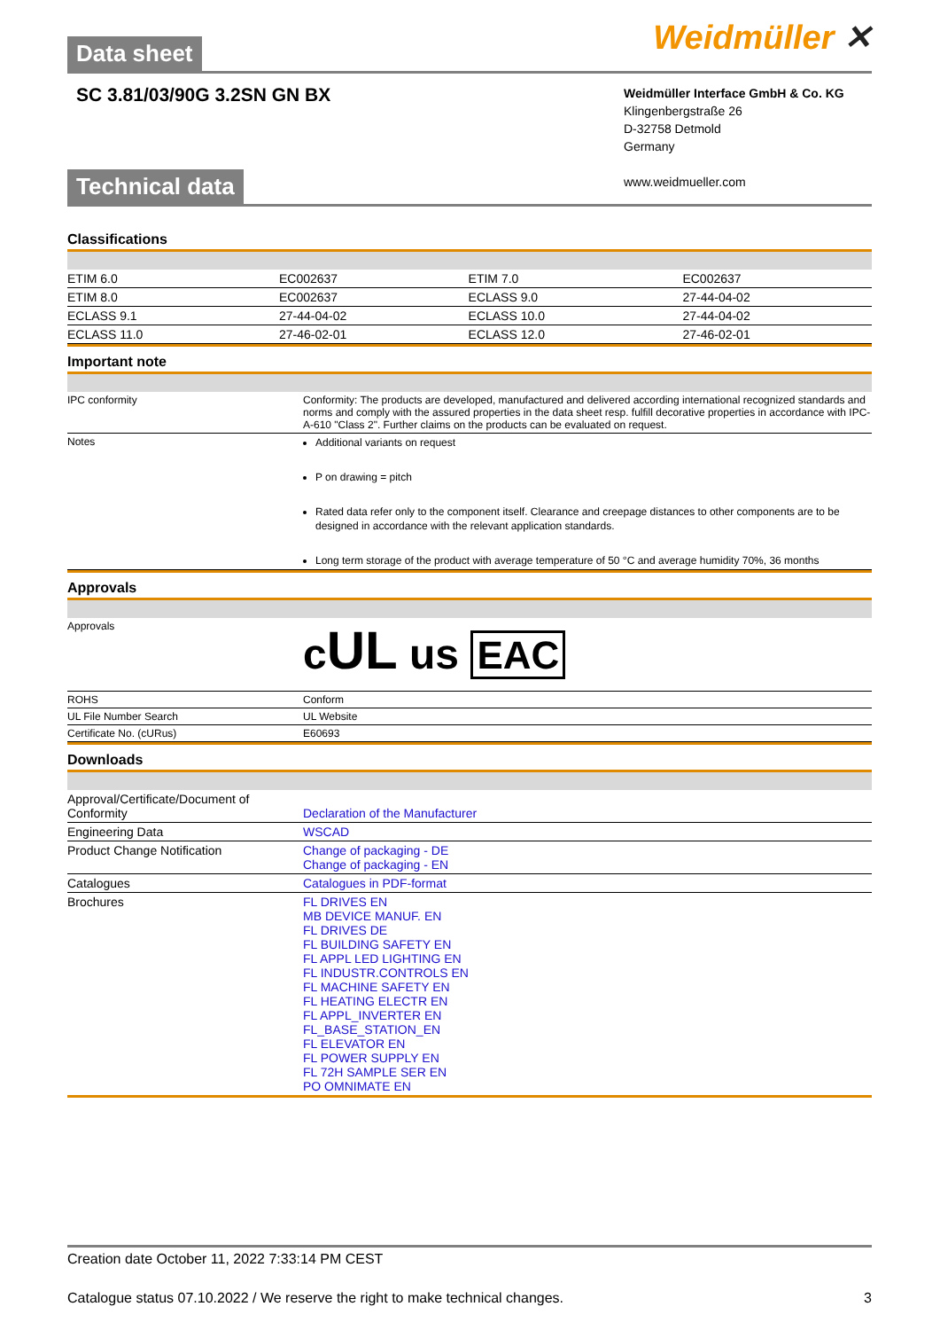Data sheet
Weidmüller ✕
SC 3.81/03/90G 3.2SN GN BX
Weidmüller Interface GmbH & Co. KG
Klingenbergstraße 26
D-32758 Detmold
Germany
www.weidmueller.com
Technical data
Classifications
| ETIM 6.0 | EC002637 | | ETIM 7.0 | EC002637 |
| ETIM 8.0 | EC002637 | | ECLASS 9.0 | 27-44-04-02 |
| ECLASS 9.1 | 27-44-04-02 | | ECLASS 10.0 | 27-44-04-02 |
| ECLASS 11.0 | 27-46-02-01 | | ECLASS 12.0 | 27-46-02-01 |
Important note
| IPC conformity | Conformity: The products are developed, manufactured and delivered according international recognized standards and norms and comply with the assured properties in the data sheet resp. fulfill decorative properties in accordance with IPC-A-610 "Class 2". Further claims on the products can be evaluated on request. |
| Notes | Additional variants on request P on drawing = pitch Rated data refer only to the component itself. Clearance and creepage distances to other components are to be designed in accordance with the relevant application standards. Long term storage of the product with average temperature of 50 °C and average humidity 70%, 36 months |
Approvals
| Approvals | c UL us EAC |
| ROHS | Conform |
| UL File Number Search | UL Website |
| Certificate No. (cURus) | E60693 |
Downloads
| Approval/Certificate/Document of Conformity | Declaration of the Manufacturer |
| Engineering Data | WSCAD |
| Product Change Notification | Change of packaging - DE Change of packaging - EN |
| Catalogues | Catalogues in PDF-format |
| Brochures | FL DRIVES EN MB DEVICE MANUF. EN FL DRIVES DE FL BUILDING SAFETY EN FL APPL LED LIGHTING EN FL INDUSTR.CONTROLS EN FL MACHINE SAFETY EN FL HEATING ELECTR EN FL APPL_INVERTER EN FL_BASE_STATION_EN FL ELEVATOR EN FL POWER SUPPLY EN FL 72H SAMPLE SER EN PO OMNIMATE EN |
Creation date October 11, 2022 7:33:14 PM CEST
Catalogue status 07.10.2022 / We reserve the right to make technical changes. 3